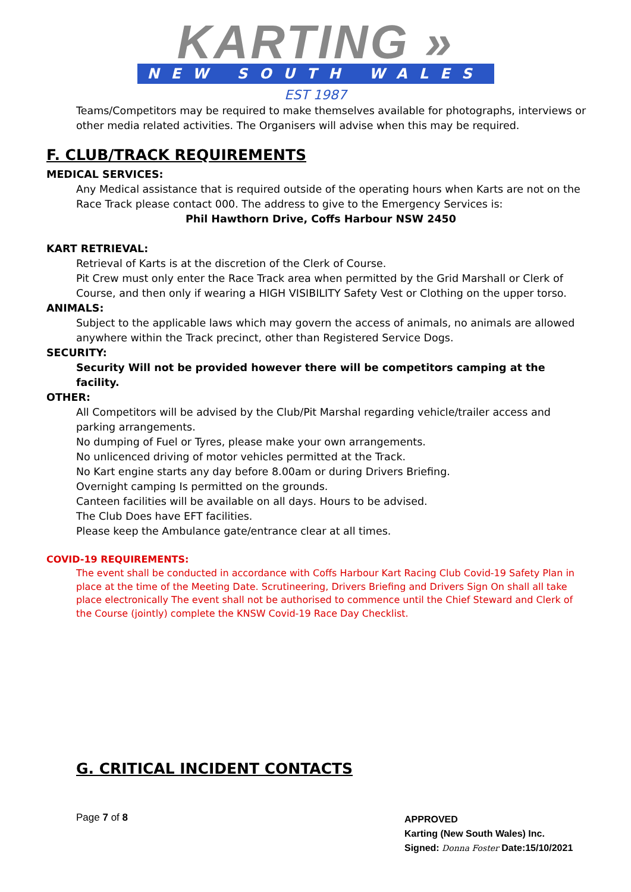KARTING »
NEW SOUTH WALES
EST 1987
Teams/Competitors may be required to make themselves available for photographs, interviews or other media related activities. The Organisers will advise when this may be required.
F. CLUB/TRACK REQUIREMENTS
MEDICAL SERVICES:
Any Medical assistance that is required outside of the operating hours when Karts are not on the Race Track please contact 000. The address to give to the Emergency Services is:
Phil Hawthorn Drive, Coffs Harbour NSW 2450
KART RETRIEVAL:
Retrieval of Karts is at the discretion of the Clerk of Course.
Pit Crew must only enter the Race Track area when permitted by the Grid Marshall or Clerk of Course, and then only if wearing a HIGH VISIBILITY Safety Vest or Clothing on the upper torso.
ANIMALS:
Subject to the applicable laws which may govern the access of animals, no animals are allowed anywhere within the Track precinct, other than Registered Service Dogs.
SECURITY:
Security Will not be provided however there will be competitors camping at the facility.
OTHER:
All Competitors will be advised by the Club/Pit Marshal regarding vehicle/trailer access and parking arrangements.
No dumping of Fuel or Tyres, please make your own arrangements.
No unlicenced driving of motor vehicles permitted at the Track.
No Kart engine starts any day before 8.00am or during Drivers Briefing.
Overnight camping Is permitted on the grounds.
Canteen facilities will be available on all days. Hours to be advised.
The Club Does have EFT facilities.
Please keep the Ambulance gate/entrance clear at all times.
COVID-19 REQUIREMENTS:
The event shall be conducted in accordance with Coffs Harbour Kart Racing Club Covid-19 Safety Plan in place at the time of the Meeting Date. Scrutineering, Drivers Briefing and Drivers Sign On shall all take place electronically The event shall not be authorised to commence until the Chief Steward and Clerk of the Course (jointly) complete the KNSW Covid-19 Race Day Checklist.
G. CRITICAL INCIDENT CONTACTS
Page 7 of 8
APPROVED
Karting (New South Wales) Inc.
Signed: Donna Foster Date:15/10/2021